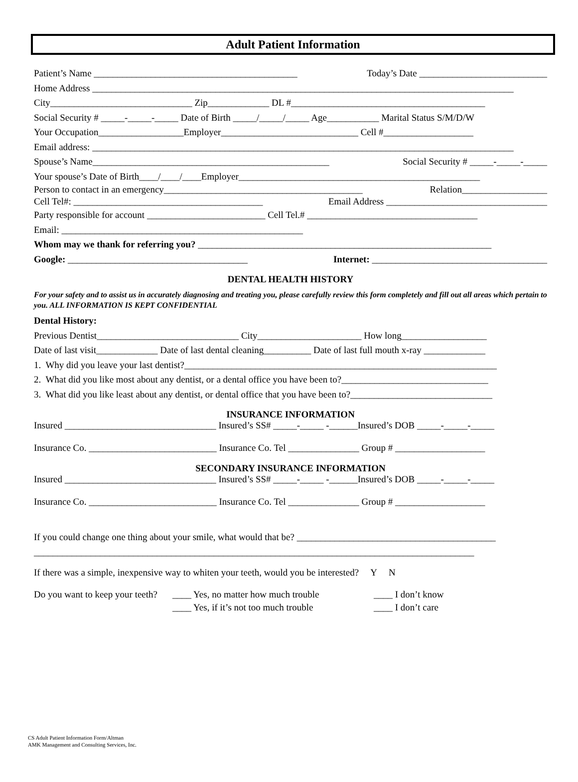Adult Patient Information
Patient’s Name ___________________________________________ Today’s Date ___________________________
Home Address _________________________________________________________________________________________
City______________________________ Zip_____________ DL #_________________________________________
Social Security # _____-_____-_____ Date of Birth _____/_____/_____ Age___________ Marital Status S/M/D/W
Your Occupation__________________Employer_____________________________ Cell #___________________
Email address: _________________________________________________________________________________________
Spouse’s Name__________________________________________________ Social Security # _____-_____-_____
Your spouse’s Date of Birth____/____/____Employer___________________________________________________
Person to contact in an emergency__________________________________________ Relation__________________
Cell Tel#: ________________________________________ Email Address __________________________________
Party responsible for account _________________________ Cell Tel.# ____________________________________
Email: ___________________________________________________
Whom may we thank for referring you? ______________________________________________________________
Google: ______________________________________ Internet: _____________________________________
DENTAL HEALTH HISTORY
For your safety and to assist us in accurately diagnosing and treating you, please carefully review this form completely and fill out all areas which pertain to you. ALL INFORMATION IS KEPT CONFIDENTIAL
Dental History:
Previous Dentist______________________________ City______________________ How long__________________
Date of last visit_____________ Date of last dental cleaning__________ Date of last full mouth x-ray _____________
1. Why did you leave your last dentist?__________________________________________________________________
2. What did you like most about any dentist, or a dental office you have been to?_______________________________
3. What did you like least about any dentist, or dental office that you have been to?______________________________
INSURANCE INFORMATION
Insured ________________________________ Insured’s SS# _____-_____ -______Insured’s DOB _____-_____-_____
Insurance Co. ___________________________ Insurance Co. Tel _______________ Group # ___________________
SECONDARY INSURANCE INFORMATION
Insured ________________________________ Insured’s SS# _____-_____ -______Insured’s DOB _____-_____-_____
Insurance Co. ___________________________ Insurance Co. Tel _______________ Group # ___________________
If you could change one thing about your smile, what would that be? __________________________________________
_____________________________________________________________________________________________
If there was a simple, inexpensive way to whiten your teeth, would you be interested? Y N
Do you want to keep your teeth?
____ Yes, no matter how much trouble
____ Yes, if it’s not too much trouble
____ I don’t know
____ I don’t care
CS Adult Patient Information Form/Altman
AMK Management and Consulting Services, Inc.